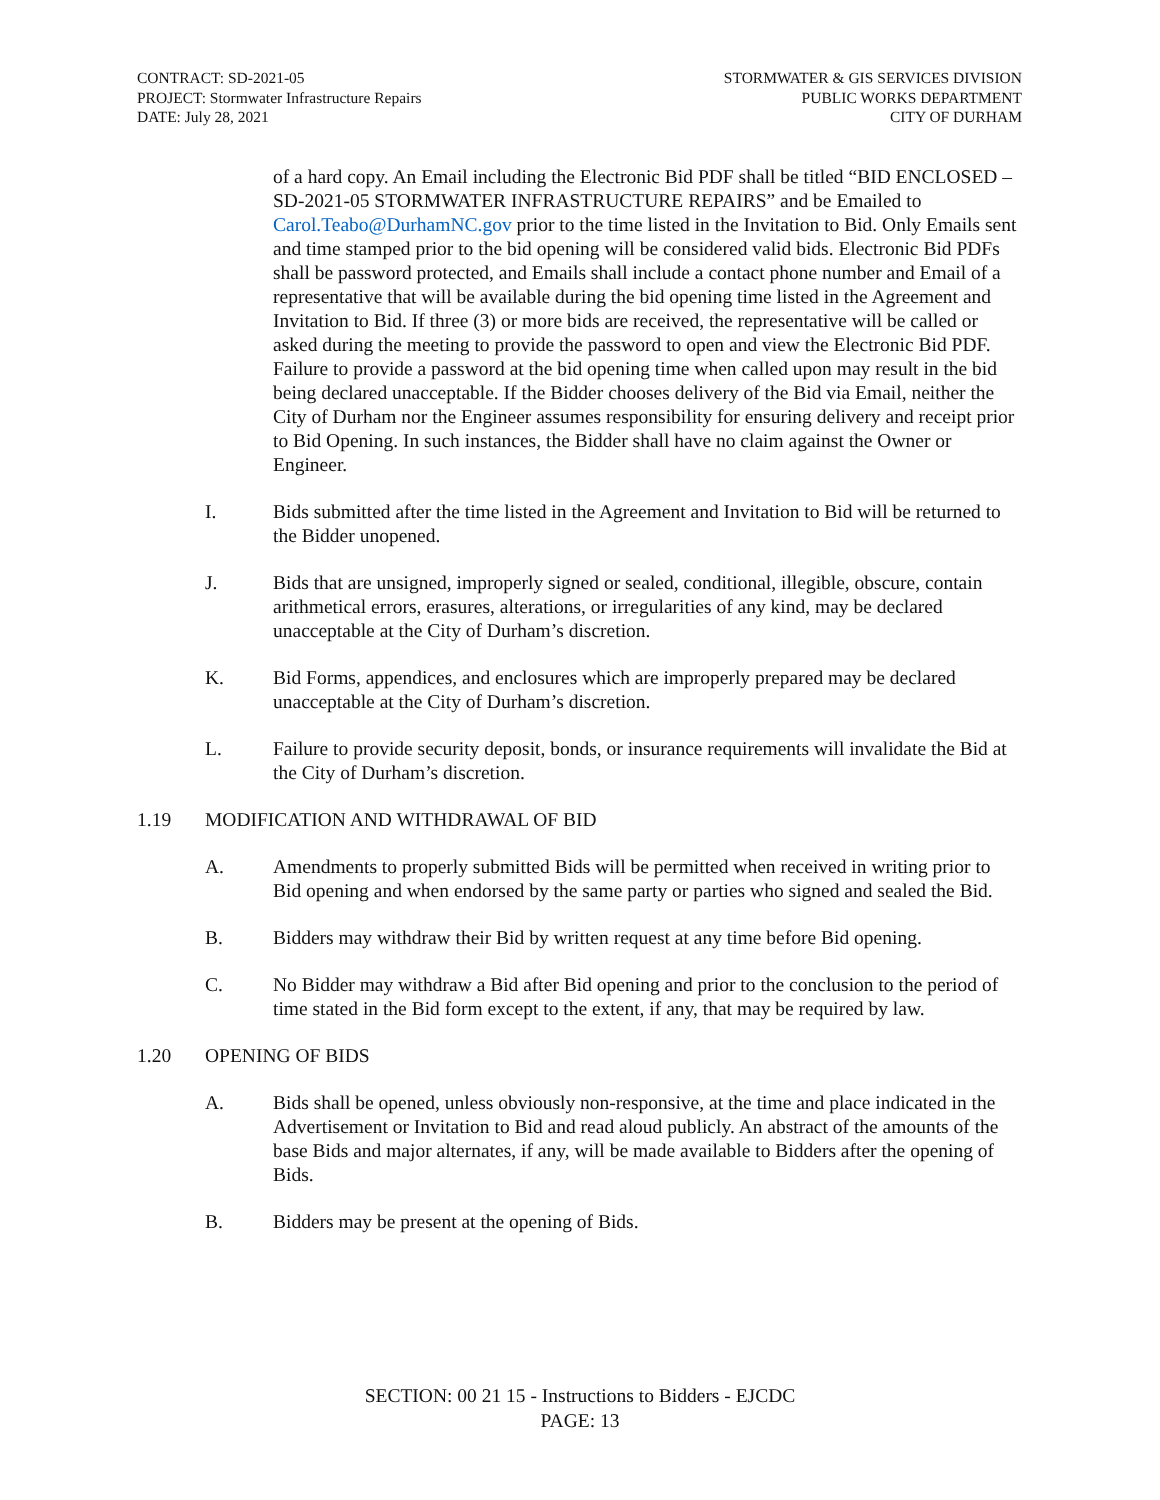CONTRACT: SD-2021-05
PROJECT: Stormwater Infrastructure Repairs
DATE: July 28, 2021
STORMWATER & GIS SERVICES DIVISION
PUBLIC WORKS DEPARTMENT
CITY OF DURHAM
of a hard copy. An Email including the Electronic Bid PDF shall be titled “BID ENCLOSED – SD-2021-05 STORMWATER INFRASTRUCTURE REPAIRS” and be Emailed to Carol.Teabo@DurhamNC.gov prior to the time listed in the Invitation to Bid. Only Emails sent and time stamped prior to the bid opening will be considered valid bids. Electronic Bid PDFs shall be password protected, and Emails shall include a contact phone number and Email of a representative that will be available during the bid opening time listed in the Agreement and Invitation to Bid. If three (3) or more bids are received, the representative will be called or asked during the meeting to provide the password to open and view the Electronic Bid PDF. Failure to provide a password at the bid opening time when called upon may result in the bid being declared unacceptable. If the Bidder chooses delivery of the Bid via Email, neither the City of Durham nor the Engineer assumes responsibility for ensuring delivery and receipt prior to Bid Opening. In such instances, the Bidder shall have no claim against the Owner or Engineer.
I. Bids submitted after the time listed in the Agreement and Invitation to Bid will be returned to the Bidder unopened.
J. Bids that are unsigned, improperly signed or sealed, conditional, illegible, obscure, contain arithmetical errors, erasures, alterations, or irregularities of any kind, may be declared unacceptable at the City of Durham’s discretion.
K. Bid Forms, appendices, and enclosures which are improperly prepared may be declared unacceptable at the City of Durham’s discretion.
L. Failure to provide security deposit, bonds, or insurance requirements will invalidate the Bid at the City of Durham’s discretion.
1.19 MODIFICATION AND WITHDRAWAL OF BID
A. Amendments to properly submitted Bids will be permitted when received in writing prior to Bid opening and when endorsed by the same party or parties who signed and sealed the Bid.
B. Bidders may withdraw their Bid by written request at any time before Bid opening.
C. No Bidder may withdraw a Bid after Bid opening and prior to the conclusion to the period of time stated in the Bid form except to the extent, if any, that may be required by law.
1.20 OPENING OF BIDS
A. Bids shall be opened, unless obviously non-responsive, at the time and place indicated in the Advertisement or Invitation to Bid and read aloud publicly. An abstract of the amounts of the base Bids and major alternates, if any, will be made available to Bidders after the opening of Bids.
B. Bidders may be present at the opening of Bids.
SECTION: 00 21 15 - Instructions to Bidders - EJCDC
PAGE: 13